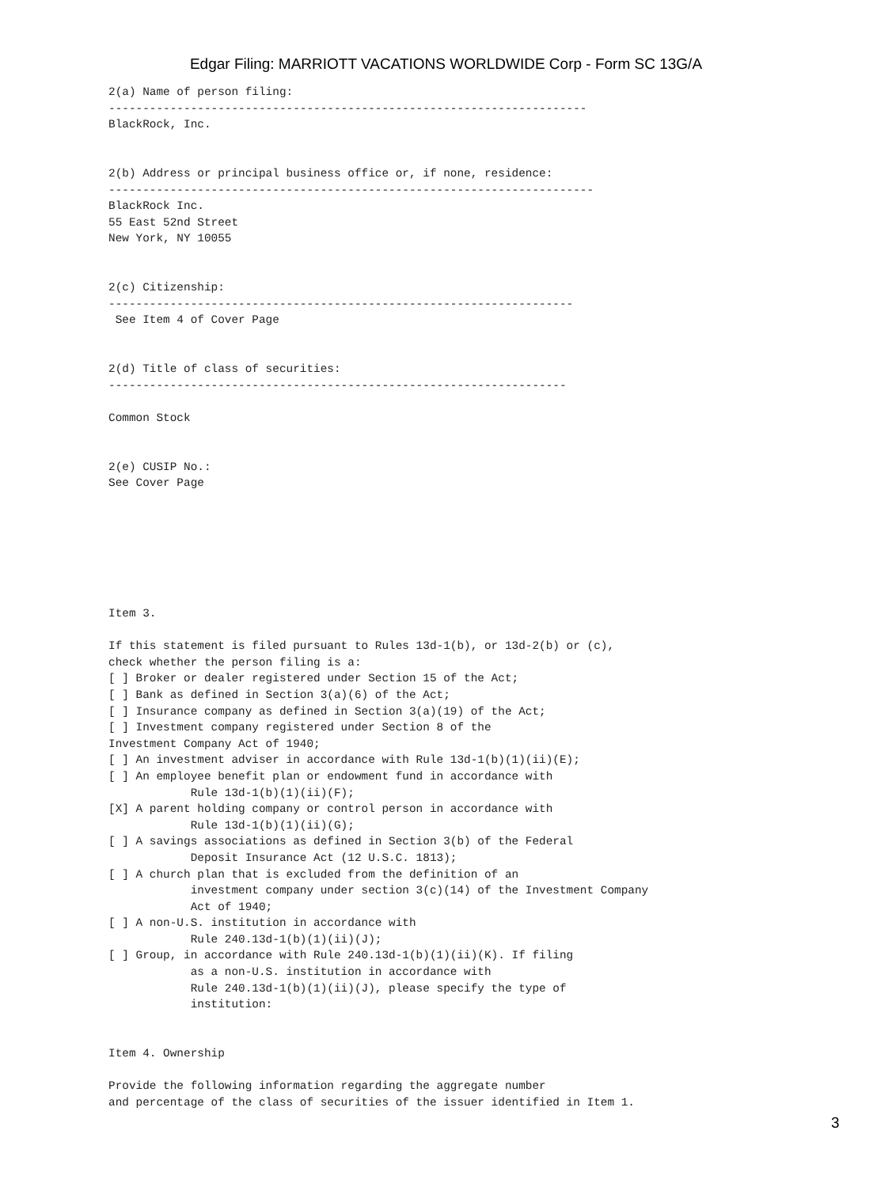Edgar Filing: MARRIOTT VACATIONS WORLDWIDE Corp - Form SC 13G/A
2(a) Name of person filing:
----------------------------------------------------------------------
BlackRock, Inc.


2(b) Address or principal business office or, if none, residence:
-----------------------------------------------------------------------
BlackRock Inc.
55 East 52nd Street
New York, NY 10055


2(c) Citizenship:
--------------------------------------------------------------------
 See Item 4 of Cover Page


2(d) Title of class of securities:
-------------------------------------------------------------------

Common Stock


2(e) CUSIP No.:
See Cover Page







Item 3.

If this statement is filed pursuant to Rules 13d-1(b), or 13d-2(b) or (c),
check whether the person filing is a:
[ ] Broker or dealer registered under Section 15 of the Act;
[ ] Bank as defined in Section 3(a)(6) of the Act;
[ ] Insurance company as defined in Section 3(a)(19) of the Act;
[ ] Investment company registered under Section 8 of the
Investment Company Act of 1940;
[ ] An investment adviser in accordance with Rule 13d-1(b)(1)(ii)(E);
[ ] An employee benefit plan or endowment fund in accordance with
            Rule 13d-1(b)(1)(ii)(F);
[X] A parent holding company or control person in accordance with
            Rule 13d-1(b)(1)(ii)(G);
[ ] A savings associations as defined in Section 3(b) of the Federal
            Deposit Insurance Act (12 U.S.C. 1813);
[ ] A church plan that is excluded from the definition of an
            investment company under section 3(c)(14) of the Investment Company
            Act of 1940;
[ ] A non-U.S. institution in accordance with
            Rule 240.13d-1(b)(1)(ii)(J);
[ ] Group, in accordance with Rule 240.13d-1(b)(1)(ii)(K). If filing
            as a non-U.S. institution in accordance with
            Rule 240.13d-1(b)(1)(ii)(J), please specify the type of
            institution:


Item 4. Ownership

Provide the following information regarding the aggregate number
and percentage of the class of securities of the issuer identified in Item 1.
3